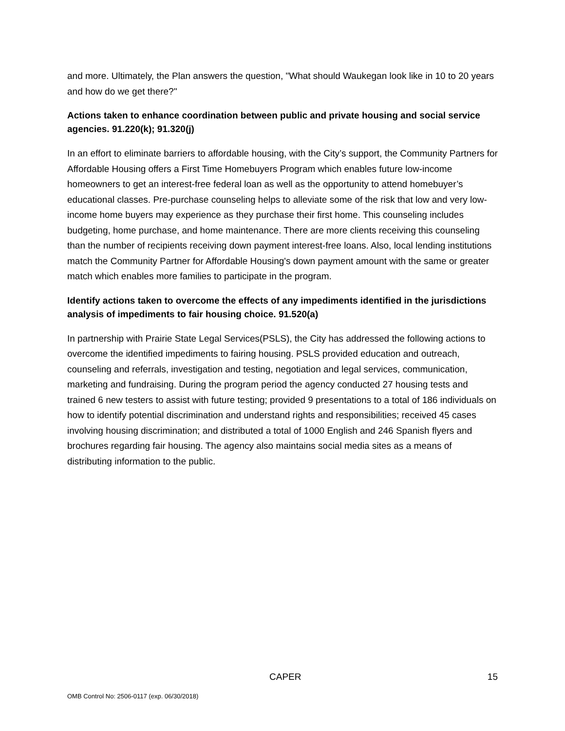and more. Ultimately, the Plan answers the question, "What should Waukegan look like in 10 to 20 years and how do we get there?"
Actions taken to enhance coordination between public and private housing and social service agencies. 91.220(k); 91.320(j)
In an effort to eliminate barriers to affordable housing, with the City’s support, the Community Partners for Affordable Housing offers a First Time Homebuyers Program which enables future low-income homeowners to get an interest-free federal loan as well as the opportunity to attend homebuyer’s educational classes. Pre-purchase counseling helps to alleviate some of the risk that low and very low-income home buyers may experience as they purchase their first home. This counseling includes budgeting, home purchase, and home maintenance. There are more clients receiving this counseling than the number of recipients receiving down payment interest-free loans. Also, local lending institutions match the Community Partner for Affordable Housing's down payment amount with the same or greater match which enables more families to participate in the program.
Identify actions taken to overcome the effects of any impediments identified in the jurisdictions analysis of impediments to fair housing choice. 91.520(a)
In partnership with Prairie State Legal Services(PSLS), the City has addressed the following actions to overcome the identified impediments to fairing housing. PSLS provided education and outreach, counseling and referrals, investigation and testing, negotiation and legal services, communication, marketing and fundraising. During the program period the agency conducted 27 housing tests and trained 6 new testers to assist with future testing; provided 9 presentations to a total of 186 individuals on how to identify potential discrimination and understand rights and responsibilities; received 45 cases involving housing discrimination; and distributed a total of 1000 English and 246 Spanish flyers and brochures regarding fair housing. The agency also maintains social media sites as a means of distributing information to the public.
CAPER 15
OMB Control No: 2506-0117 (exp. 06/30/2018)